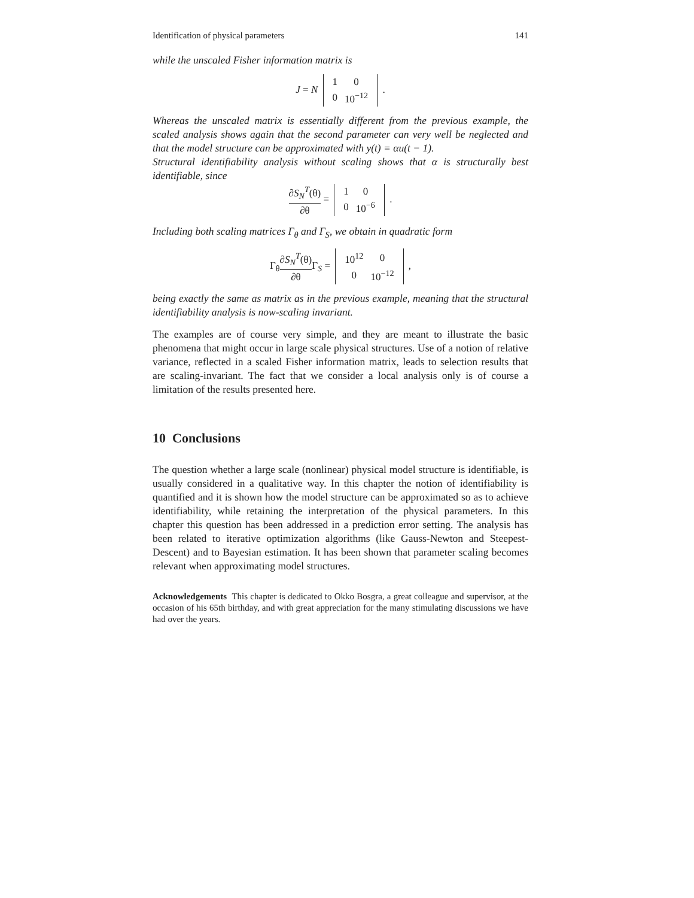Identification of physical parameters 141
while the unscaled Fisher information matrix is
J = N
| 1 | 0 |
| 0 | 10<sup>−12</sup> |
.
Whereas the unscaled matrix is essentially different from the previous example, the scaled analysis shows again that the second parameter can very well be neglected and that the model structure can be approximated with y(t) = αu(t − 1).
Structural identifiability analysis without scaling shows that α is structurally best identifiable, since
∂S<sub>N</sub><sup>T</sup>(θ) ∂θ =
| 1 | 0 |
| 0 | 10<sup>−6</sup> |
.
Including both scaling matrices Γ<sub>θ</sub> and Γ<sub>S</sub>, we obtain in quadratic form
Γ<sub>θ</sub>∂S<sub>N</sub><sup>T</sup>(θ) ∂θ Γ<sub>S</sub> =
| 10<sup>12</sup> | 0 |
| 0 | 10<sup>−12</sup> |
,
being exactly the same as matrix as in the previous example, meaning that the structural identifiability analysis is now-scaling invariant.
The examples are of course very simple, and they are meant to illustrate the basic phenomena that might occur in large scale physical structures. Use of a notion of relative variance, reflected in a scaled Fisher information matrix, leads to selection results that are scaling-invariant. The fact that we consider a local analysis only is of course a limitation of the results presented here.
10 Conclusions
The question whether a large scale (nonlinear) physical model structure is identifiable, is usually considered in a qualitative way. In this chapter the notion of identifiability is quantified and it is shown how the model structure can be approximated so as to achieve identifiability, while retaining the interpretation of the physical parameters. In this chapter this question has been addressed in a prediction error setting. The analysis has been related to iterative optimization algorithms (like Gauss-Newton and Steepest-Descent) and to Bayesian estimation. It has been shown that parameter scaling becomes relevant when approximating model structures.
Acknowledgements This chapter is dedicated to Okko Bosgra, a great colleague and supervisor, at the occasion of his 65th birthday, and with great appreciation for the many stimulating discussions we have had over the years.